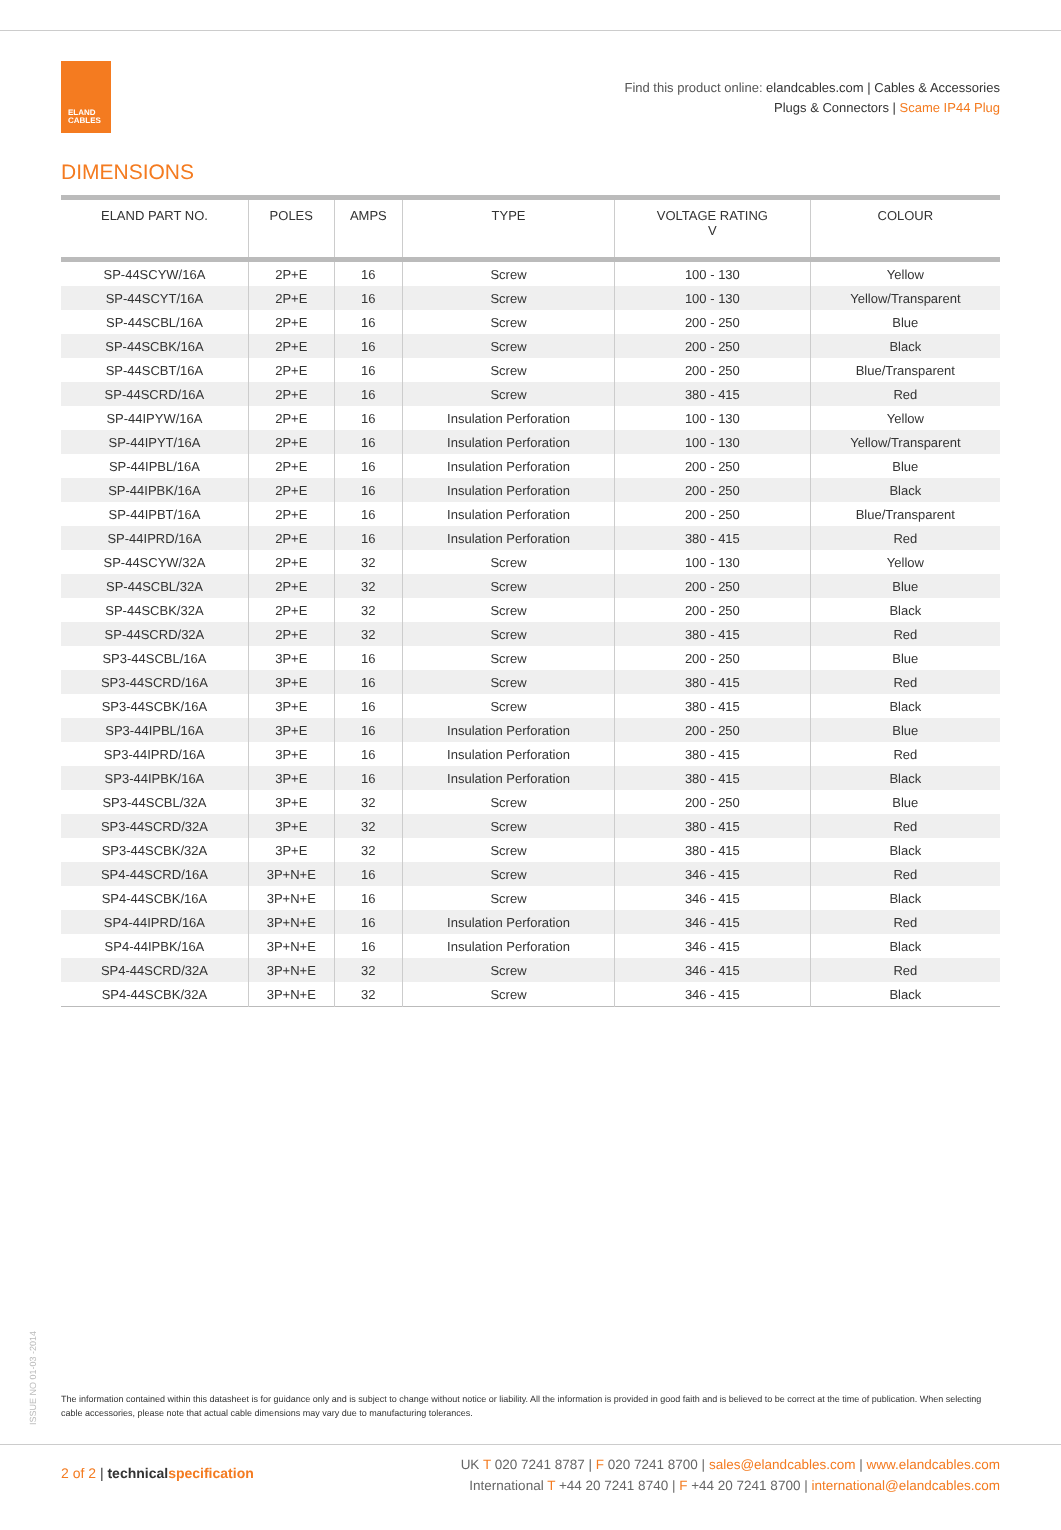ELAND
CABLES
Find this product online: elandcables.com | Cables & Accessories
Plugs & Connectors | Scame IP44 Plug
DIMENSIONS
| ELAND PART NO. | POLES | AMPS | TYPE | VOLTAGE RATING V | COLOUR |
| --- | --- | --- | --- | --- | --- |
| SP-44SCYW/16A | 2P+E | 16 | Screw | 100 - 130 | Yellow |
| SP-44SCYT/16A | 2P+E | 16 | Screw | 100 - 130 | Yellow/Transparent |
| SP-44SCBL/16A | 2P+E | 16 | Screw | 200 - 250 | Blue |
| SP-44SCBK/16A | 2P+E | 16 | Screw | 200 - 250 | Black |
| SP-44SCBT/16A | 2P+E | 16 | Screw | 200 - 250 | Blue/Transparent |
| SP-44SCRD/16A | 2P+E | 16 | Screw | 380 - 415 | Red |
| SP-44IPYW/16A | 2P+E | 16 | Insulation Perforation | 100 - 130 | Yellow |
| SP-44IPYT/16A | 2P+E | 16 | Insulation Perforation | 100 - 130 | Yellow/Transparent |
| SP-44IPBL/16A | 2P+E | 16 | Insulation Perforation | 200 - 250 | Blue |
| SP-44IPBK/16A | 2P+E | 16 | Insulation Perforation | 200 - 250 | Black |
| SP-44IPBT/16A | 2P+E | 16 | Insulation Perforation | 200 - 250 | Blue/Transparent |
| SP-44IPRD/16A | 2P+E | 16 | Insulation Perforation | 380 - 415 | Red |
| SP-44SCYW/32A | 2P+E | 32 | Screw | 100 - 130 | Yellow |
| SP-44SCBL/32A | 2P+E | 32 | Screw | 200 - 250 | Blue |
| SP-44SCBK/32A | 2P+E | 32 | Screw | 200 - 250 | Black |
| SP-44SCRD/32A | 2P+E | 32 | Screw | 380 - 415 | Red |
| SP3-44SCBL/16A | 3P+E | 16 | Screw | 200 - 250 | Blue |
| SP3-44SCRD/16A | 3P+E | 16 | Screw | 380 - 415 | Red |
| SP3-44SCBK/16A | 3P+E | 16 | Screw | 380 - 415 | Black |
| SP3-44IPBL/16A | 3P+E | 16 | Insulation Perforation | 200 - 250 | Blue |
| SP3-44IPRD/16A | 3P+E | 16 | Insulation Perforation | 380 - 415 | Red |
| SP3-44IPBK/16A | 3P+E | 16 | Insulation Perforation | 380 - 415 | Black |
| SP3-44SCBL/32A | 3P+E | 32 | Screw | 200 - 250 | Blue |
| SP3-44SCRD/32A | 3P+E | 32 | Screw | 380 - 415 | Red |
| SP3-44SCBK/32A | 3P+E | 32 | Screw | 380 - 415 | Black |
| SP4-44SCRD/16A | 3P+N+E | 16 | Screw | 346 - 415 | Red |
| SP4-44SCBK/16A | 3P+N+E | 16 | Screw | 346 - 415 | Black |
| SP4-44IPRD/16A | 3P+N+E | 16 | Insulation Perforation | 346 - 415 | Red |
| SP4-44IPBK/16A | 3P+N+E | 16 | Insulation Perforation | 346 - 415 | Black |
| SP4-44SCRD/32A | 3P+N+E | 32 | Screw | 346 - 415 | Red |
| SP4-44SCBK/32A | 3P+N+E | 32 | Screw | 346 - 415 | Black |
ISSUE NO 01-03 -2014
The information contained within this datasheet is for guidance only and is subject to change without notice or liability. All the information is provided in good faith and is believed to be correct at the time of publication. When selecting cable accessories, please note that actual cable dimensions may vary due to manufacturing tolerances.
2 of 2 | technicalspecification
UK T 020 7241 8787 | F 020 7241 8700 | sales@elandcables.com | www.elandcables.com
International T +44 20 7241 8740 | F +44 20 7241 8700 | international@elandcables.com